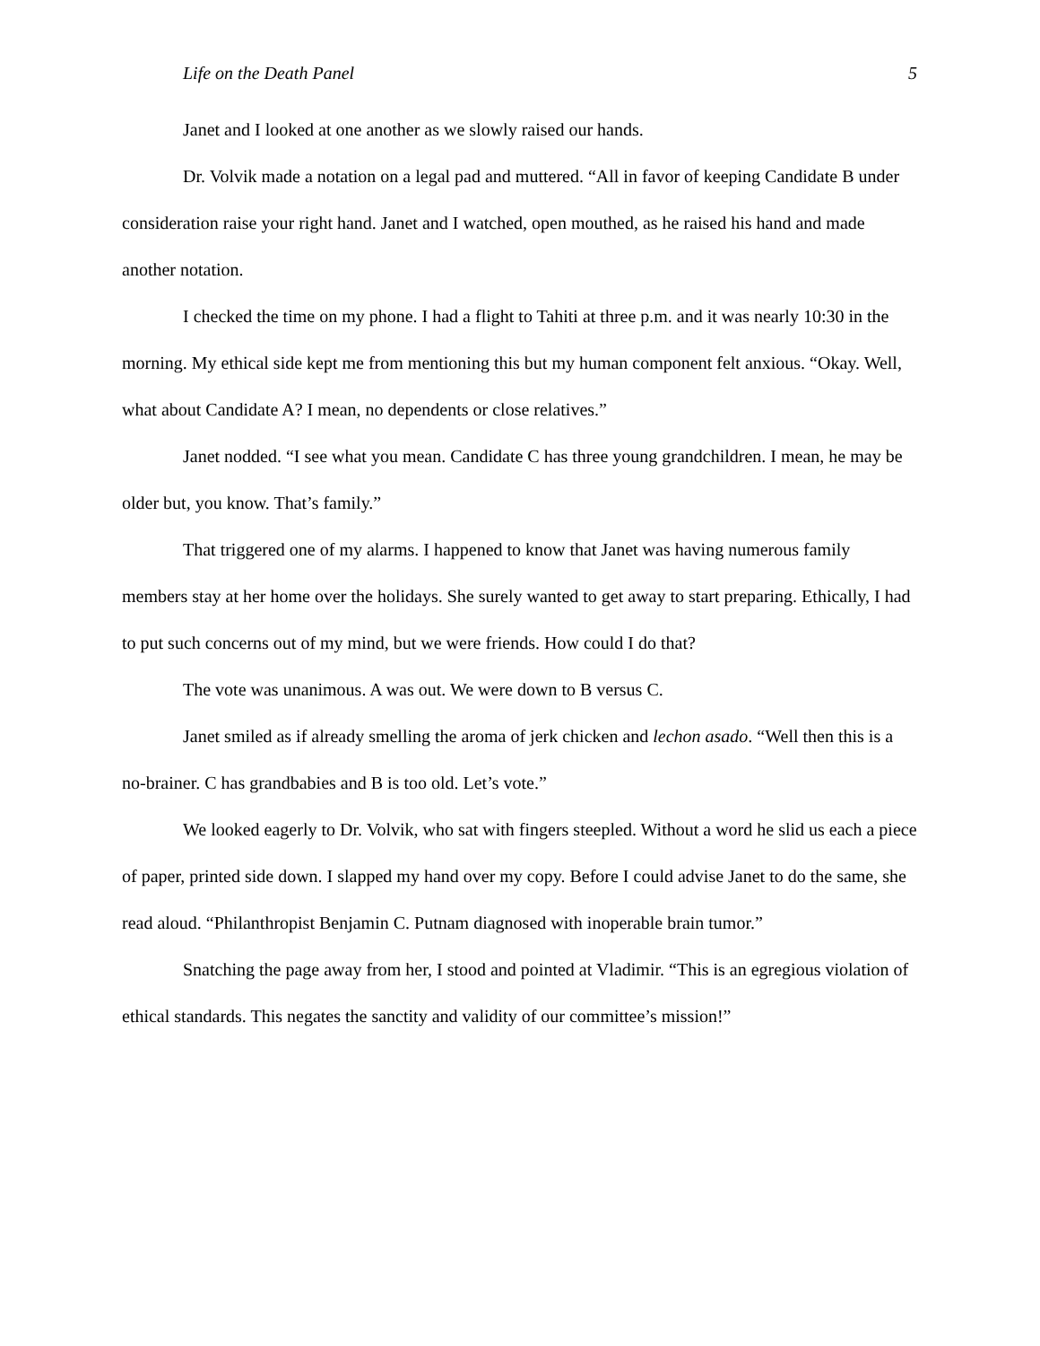Life on the Death Panel 5
Janet and I looked at one another as we slowly raised our hands.
Dr. Volvik made a notation on a legal pad and muttered. “All in favor of keeping Candidate B under consideration raise your right hand. Janet and I watched, open mouthed, as he raised his hand and made another notation.
I checked the time on my phone. I had a flight to Tahiti at three p.m. and it was nearly 10:30 in the morning. My ethical side kept me from mentioning this but my human component felt anxious. “Okay. Well, what about Candidate A? I mean, no dependents or close relatives.”
Janet nodded. “I see what you mean. Candidate C has three young grandchildren. I mean, he may be older but, you know. That’s family.”
That triggered one of my alarms. I happened to know that Janet was having numerous family members stay at her home over the holidays. She surely wanted to get away to start preparing. Ethically, I had to put such concerns out of my mind, but we were friends. How could I do that?
The vote was unanimous. A was out. We were down to B versus C.
Janet smiled as if already smelling the aroma of jerk chicken and lechon asado. “Well then this is a no-brainer. C has grandbabies and B is too old. Let’s vote.”
We looked eagerly to Dr. Volvik, who sat with fingers steepled. Without a word he slid us each a piece of paper, printed side down. I slapped my hand over my copy. Before I could advise Janet to do the same, she read aloud. “Philanthropist Benjamin C. Putnam diagnosed with inoperable brain tumor.”
Snatching the page away from her, I stood and pointed at Vladimir. “This is an egregious violation of ethical standards. This negates the sanctity and validity of our committee’s mission!”